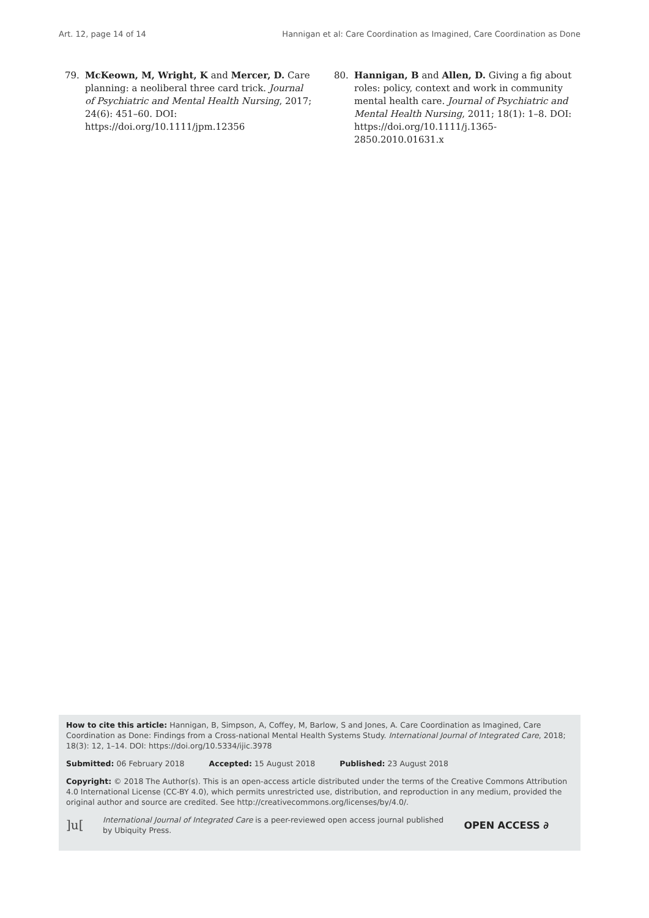Art. 12, page 14 of 14 Hannigan et al: Care Coordination as Imagined, Care Coordination as Done
79. McKeown, M, Wright, K and Mercer, D. Care planning: a neoliberal three card trick. Journal of Psychiatric and Mental Health Nursing, 2017; 24(6): 451–60. DOI: https://doi.org/10.1111/jpm.12356
80. Hannigan, B and Allen, D. Giving a fig about roles: policy, context and work in community mental health care. Journal of Psychiatric and Mental Health Nursing, 2011; 18(1): 1–8. DOI: https://doi.org/10.1111/j.1365-2850.2010.01631.x
How to cite this article: Hannigan, B, Simpson, A, Coffey, M, Barlow, S and Jones, A. Care Coordination as Imagined, Care Coordination as Done: Findings from a Cross-national Mental Health Systems Study. International Journal of Integrated Care, 2018; 18(3): 12, 1–14. DOI: https://doi.org/10.5334/ijic.3978
Submitted: 06 February 2018 Accepted: 15 August 2018 Published: 23 August 2018
Copyright: © 2018 The Author(s). This is an open-access article distributed under the terms of the Creative Commons Attribution 4.0 International License (CC-BY 4.0), which permits unrestricted use, distribution, and reproduction in any medium, provided the original author and source are credited. See http://creativecommons.org/licenses/by/4.0/.
]u[International Journal of Integrated Care is a peer-reviewed open access journal published
by Ubiquity Press. OPEN ACCESS ∂